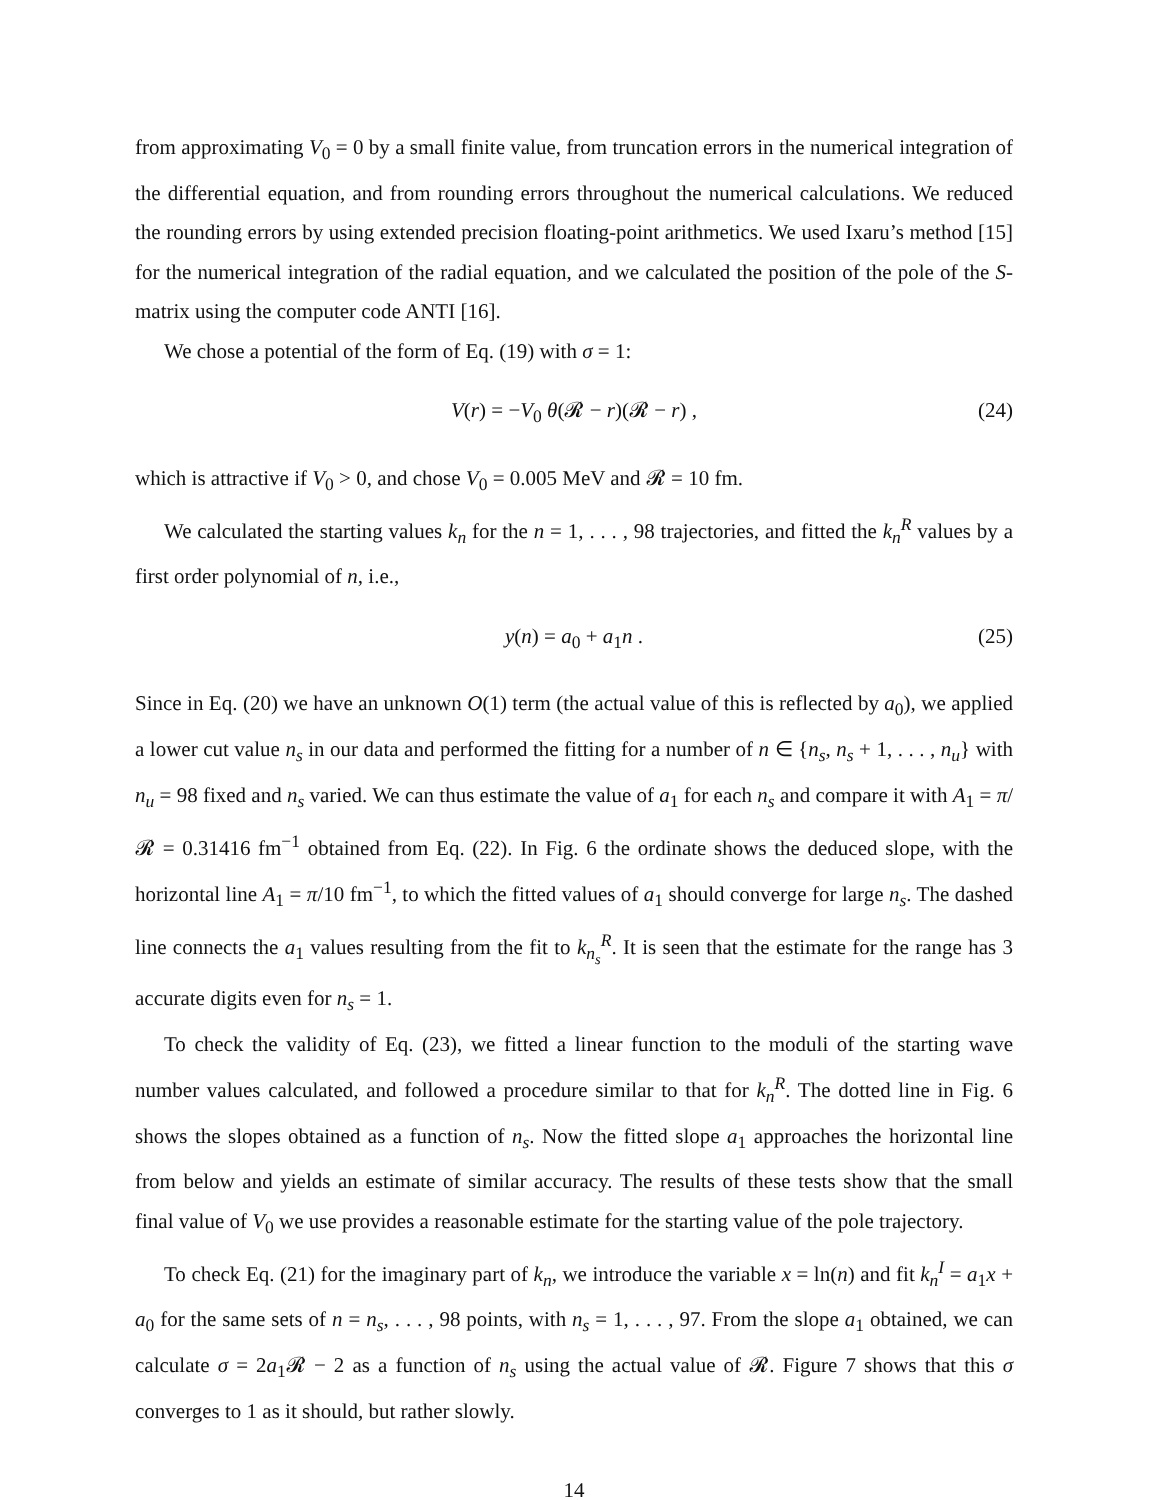from approximating V<sub>0</sub> = 0 by a small finite value, from truncation errors in the numerical integration of the differential equation, and from rounding errors throughout the numerical calculations. We reduced the rounding errors by using extended precision floating-point arithmetics. We used Ixaru’s method [15] for the numerical integration of the radial equation, and we calculated the position of the pole of the S-matrix using the computer code ANTI [16].
We chose a potential of the form of Eq. (19) with σ = 1:
V(r) = −V<sub>0</sub> θ(𝓡 − r)(𝓡 − r) , (24)
which is attractive if V<sub>0</sub> > 0, and chose V<sub>0</sub> = 0.005 MeV and 𝓡 = 10 fm.
We calculated the starting values k<sub>n</sub> for the n = 1, . . . , 98 trajectories, and fitted the k<sub>n</sub><sup>R</sup> values by a first order polynomial of n, i.e.,
y(n) = a<sub>0</sub> + a<sub>1</sub>n . (25)
Since in Eq. (20) we have an unknown O(1) term (the actual value of this is reflected by a<sub>0</sub>), we applied a lower cut value n<sub>s</sub> in our data and performed the fitting for a number of n ∈ {n<sub>s</sub>, n<sub>s</sub> + 1, . . . , n<sub>u</sub>} with n<sub>u</sub> = 98 fixed and n<sub>s</sub> varied. We can thus estimate the value of a<sub>1</sub> for each n<sub>s</sub> and compare it with A<sub>1</sub> = π/𝓡 = 0.31416 fm<sup>−1</sup> obtained from Eq. (22). In Fig. 6 the ordinate shows the deduced slope, with the horizontal line A<sub>1</sub> = π/10 fm<sup>−1</sup>, to which the fitted values of a<sub>1</sub> should converge for large n<sub>s</sub>. The dashed line connects the a<sub>1</sub> values resulting from the fit to k<sub>n<sub>s</sub></sub><sup>R</sup>. It is seen that the estimate for the range has 3 accurate digits even for n<sub>s</sub> = 1.
To check the validity of Eq. (23), we fitted a linear function to the moduli of the starting wave number values calculated, and followed a procedure similar to that for k<sub>n</sub><sup>R</sup>. The dotted line in Fig. 6 shows the slopes obtained as a function of n<sub>s</sub>. Now the fitted slope a<sub>1</sub> approaches the horizontal line from below and yields an estimate of similar accuracy. The results of these tests show that the small final value of V<sub>0</sub> we use provides a reasonable estimate for the starting value of the pole trajectory.
To check Eq. (21) for the imaginary part of k<sub>n</sub>, we introduce the variable x = ln(n) and fit k<sub>n</sub><sup>I</sup> = a<sub>1</sub>x + a<sub>0</sub> for the same sets of n = n<sub>s</sub>, . . . , 98 points, with n<sub>s</sub> = 1, . . . , 97. From the slope a<sub>1</sub> obtained, we can calculate σ = 2a<sub>1</sub>𝓡 − 2 as a function of n<sub>s</sub> using the actual value of 𝓡. Figure 7 shows that this σ converges to 1 as it should, but rather slowly.
14